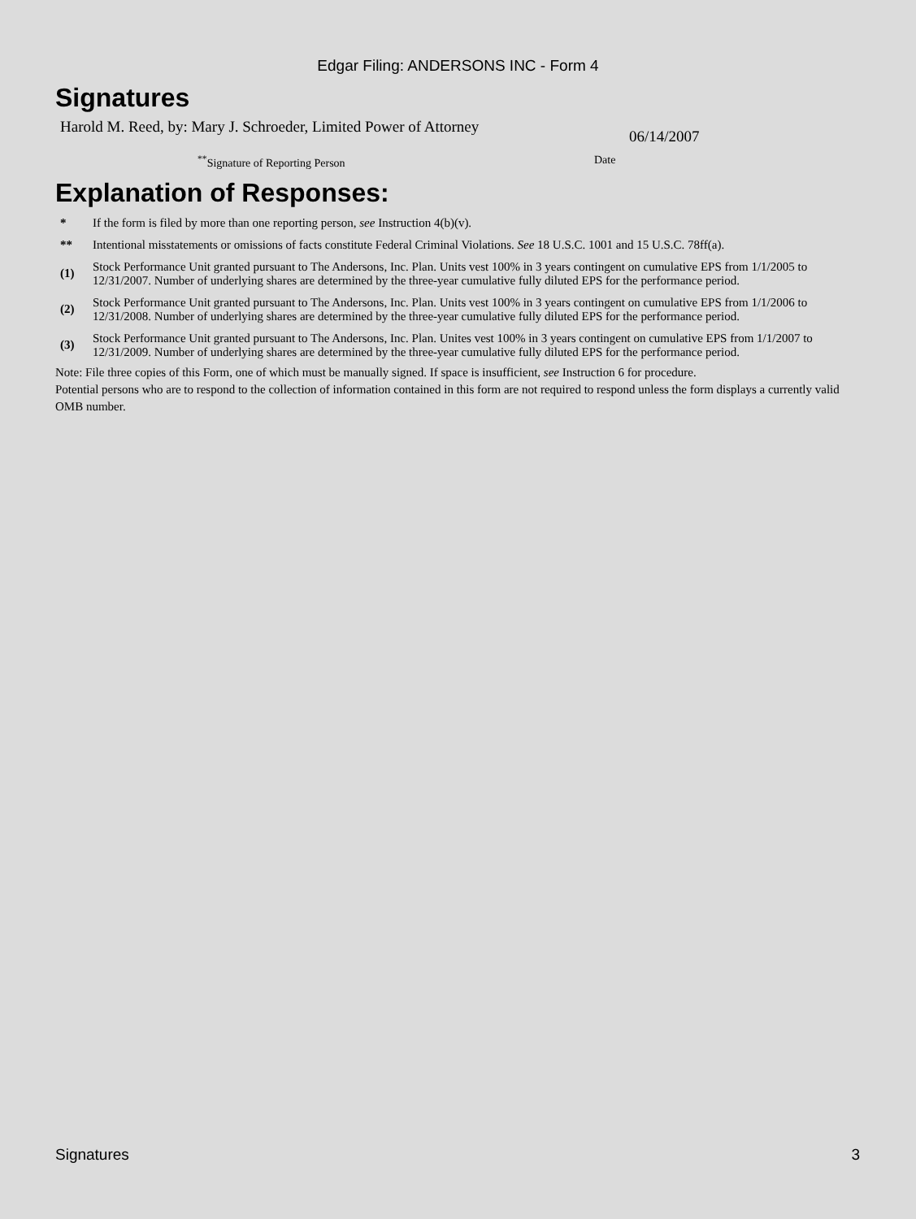Edgar Filing: ANDERSONS INC - Form 4
Signatures
Harold M. Reed, by: Mary J. Schroeder, Limited Power of Attorney
06/14/2007
<sup>**</sup> Signature of Reporting Person Date
Explanation of Responses:
| * | If the form is filed by more than one reporting person, see Instruction 4(b)(v). |
| ** | Intentional misstatements or omissions of facts constitute Federal Criminal Violations. See 18 U.S.C. 1001 and 15 U.S.C. 78ff(a). |
| (1) | Stock Performance Unit granted pursuant to The Andersons, Inc. Plan. Units vest 100% in 3 years contingent on cumulative EPS from 1/1/2005 to 12/31/2007. Number of underlying shares are determined by the three-year cumulative fully diluted EPS for the performance period. |
| (2) | Stock Performance Unit granted pursuant to The Andersons, Inc. Plan. Units vest 100% in 3 years contingent on cumulative EPS from 1/1/2006 to 12/31/2008. Number of underlying shares are determined by the three-year cumulative fully diluted EPS for the performance period. |
| (3) | Stock Performance Unit granted pursuant to The Andersons, Inc. Plan. Unites vest 100% in 3 years contingent on cumulative EPS from 1/1/2007 to 12/31/2009. Number of underlying shares are determined by the three-year cumulative fully diluted EPS for the performance period. |
Note: File three copies of this Form, one of which must be manually signed. If space is insufficient, see Instruction 6 for procedure.
Potential persons who are to respond to the collection of information contained in this form are not required to respond unless the form displays a currently valid OMB number.
Signatures 3